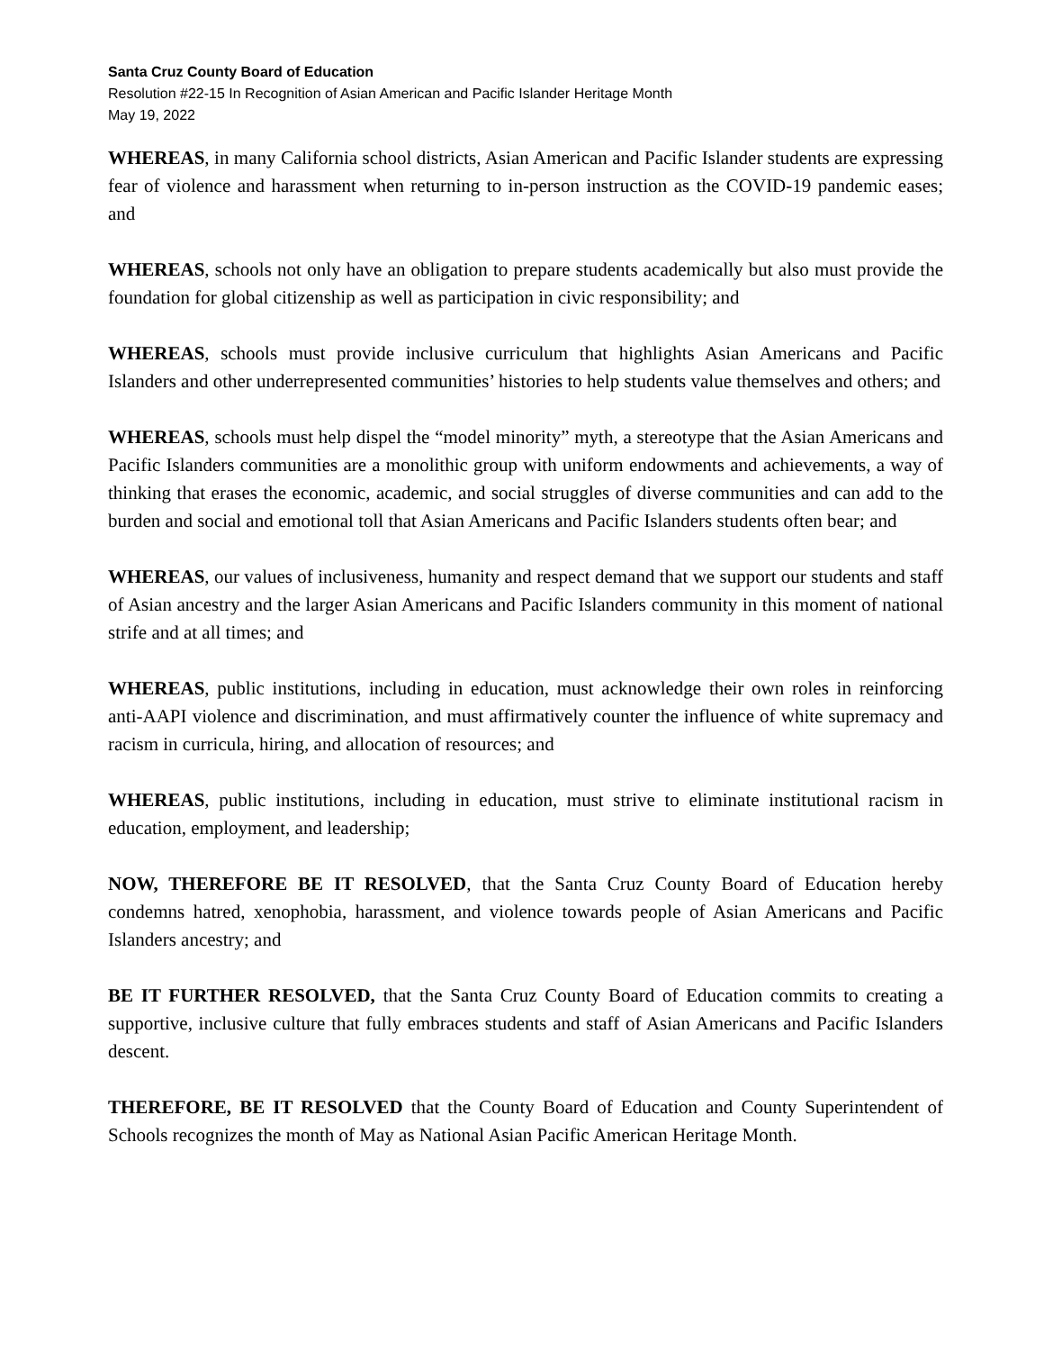Santa Cruz County Board of Education
Resolution #22-15 In Recognition of Asian American and Pacific Islander Heritage Month
May 19, 2022
WHEREAS, in many California school districts, Asian American and Pacific Islander students are expressing fear of violence and harassment when returning to in-person instruction as the COVID-19 pandemic eases; and
WHEREAS, schools not only have an obligation to prepare students academically but also must provide the foundation for global citizenship as well as participation in civic responsibility; and
WHEREAS, schools must provide inclusive curriculum that highlights Asian Americans and Pacific Islanders and other underrepresented communities’ histories to help students value themselves and others; and
WHEREAS, schools must help dispel the “model minority” myth, a stereotype that the Asian Americans and Pacific Islanders communities are a monolithic group with uniform endowments and achievements, a way of thinking that erases the economic, academic, and social struggles of diverse communities and can add to the burden and social and emotional toll that Asian Americans and Pacific Islanders students often bear; and
WHEREAS, our values of inclusiveness, humanity and respect demand that we support our students and staff of Asian ancestry and the larger Asian Americans and Pacific Islanders community in this moment of national strife and at all times; and
WHEREAS, public institutions, including in education, must acknowledge their own roles in reinforcing anti-AAPI violence and discrimination, and must affirmatively counter the influence of white supremacy and racism in curricula, hiring, and allocation of resources; and
WHEREAS, public institutions, including in education, must strive to eliminate institutional racism in education, employment, and leadership;
NOW, THEREFORE BE IT RESOLVED, that the Santa Cruz County Board of Education hereby condemns hatred, xenophobia, harassment, and violence towards people of Asian Americans and Pacific Islanders ancestry; and
BE IT FURTHER RESOLVED, that the Santa Cruz County Board of Education commits to creating a supportive, inclusive culture that fully embraces students and staff of Asian Americans and Pacific Islanders descent.
THEREFORE, BE IT RESOLVED that the County Board of Education and County Superintendent of Schools recognizes the month of May as National Asian Pacific American Heritage Month.